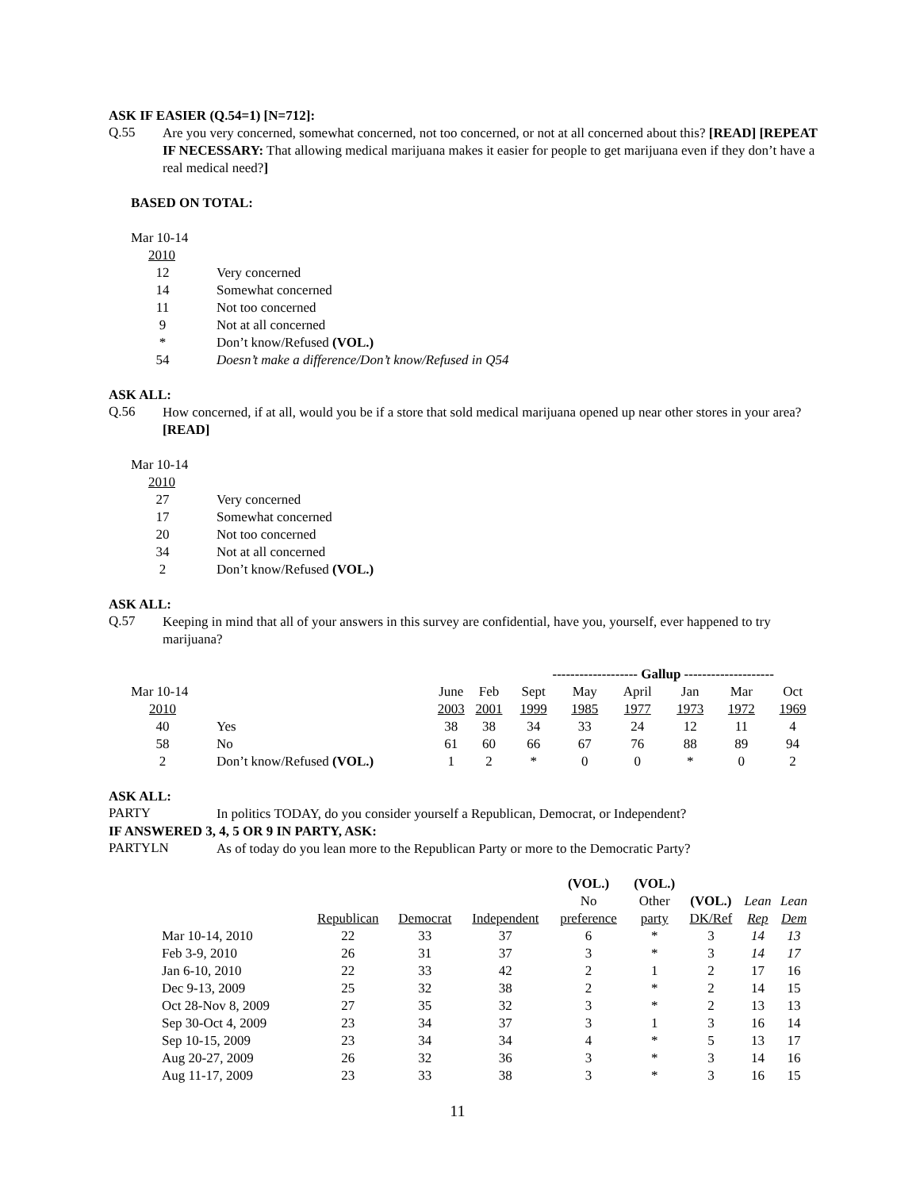ASK IF EASIER (Q.54=1) [N=712]:
Q.55
Are you very concerned, somewhat concerned, not too concerned, or not at all concerned about this? [READ] [REPEAT IF NECESSARY: That allowing medical marijuana makes it easier for people to get marijuana even if they don’t have a real medical need?]
BASED ON TOTAL:
| Mar 10-14 | |
| 2010 | |
| 12 | Very concerned |
| 14 | Somewhat concerned |
| 11 | Not too concerned |
| 9 | Not at all concerned |
| * | Don’t know/Refused (VOL.) |
| 54 | Doesn’t make a difference/Don’t know/Refused in Q54 |
ASK ALL:
Q.56
How concerned, if at all, would you be if a store that sold medical marijuana opened up near other stores in your area? [READ]
| Mar 10-14 | |
| 2010 | |
| 27 | Very concerned |
| 17 | Somewhat concerned |
| 20 | Not too concerned |
| 34 | Not at all concerned |
| 2 | Don’t know/Refused (VOL.) |
ASK ALL:
Q.57
Keeping in mind that all of your answers in this survey are confidential, have you, yourself, ever happened to try marijuana?
| | | | | ------------------- Gallup -------------------- | | | | | |
| Mar 10-14 | | June | Feb | Sept | May | April | Jan | Mar | Oct |
| 2010 | | 2003 | 2001 | 1999 | 1985 | 1977 | 1973 | 1972 | 1969 |
| 40 | Yes | 38 | 38 | 34 | 33 | 24 | 12 | 11 | 4 |
| 58 | No | 61 | 60 | 66 | 67 | 76 | 88 | 89 | 94 |
| 2 | Don’t know/Refused (VOL.) | 1 | 2 | * | 0 | 0 | * | 0 | 2 |
ASK ALL:
PARTY
In politics TODAY, do you consider yourself a Republican, Democrat, or Independent?
IF ANSWERED 3, 4, 5 OR 9 IN PARTY, ASK:
PARTYLN
As of today do you lean more to the Republican Party or more to the Democratic Party?
| | | | | (VOL.) | (VOL.) | | | |
| | | | | No | Other | (VOL.) | Lean | Lean |
| | Republican | Democrat | Independent | preference | party | DK/Ref | Rep | Dem |
| Mar 10-14, 2010 | 22 | 33 | 37 | 6 | * | 3 | 14 | 13 |
| Feb 3-9, 2010 | 26 | 31 | 37 | 3 | * | 3 | 14 | 17 |
| Jan 6-10, 2010 | 22 | 33 | 42 | 2 | 1 | 2 | 17 | 16 |
| Dec 9-13, 2009 | 25 | 32 | 38 | 2 | * | 2 | 14 | 15 |
| Oct 28-Nov 8, 2009 | 27 | 35 | 32 | 3 | * | 2 | 13 | 13 |
| Sep 30-Oct 4, 2009 | 23 | 34 | 37 | 3 | 1 | 3 | 16 | 14 |
| Sep 10-15, 2009 | 23 | 34 | 34 | 4 | * | 5 | 13 | 17 |
| Aug 20-27, 2009 | 26 | 32 | 36 | 3 | * | 3 | 14 | 16 |
| Aug 11-17, 2009 | 23 | 33 | 38 | 3 | * | 3 | 16 | 15 |
11